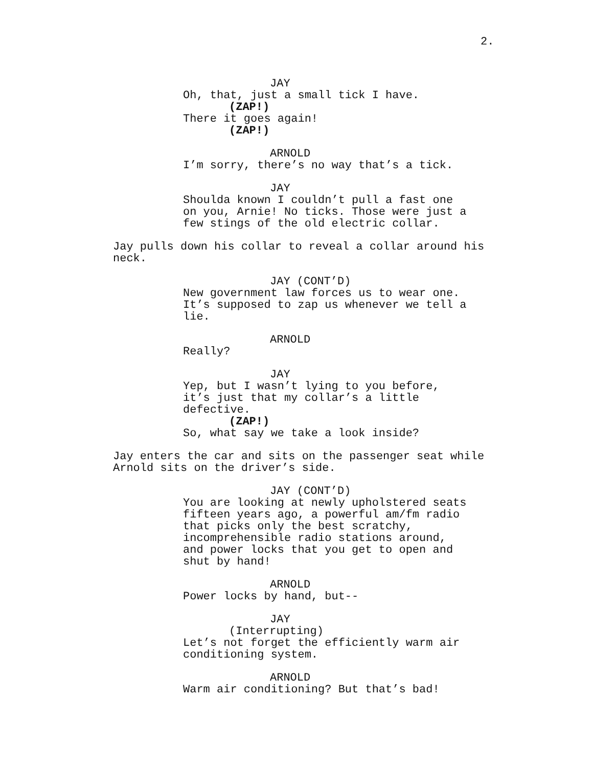2.
JAY
Oh, that, just a small tick I have.
(ZAP!)
There it goes again!
(ZAP!)
ARNOLD
I’m sorry, there’s no way that’s a tick.
JAY
Shoulda known I couldn’t pull a fast one on you, Arnie! No ticks. Those were just a few stings of the old electric collar.
Jay pulls down his collar to reveal a collar around his neck.
JAY (CONT’D)
New government law forces us to wear one. It’s supposed to zap us whenever we tell a lie.
ARNOLD
Really?
JAY
Yep, but I wasn’t lying to you before, it’s just that my collar’s a little defective.
(ZAP!)
So, what say we take a look inside?
Jay enters the car and sits on the passenger seat while Arnold sits on the driver’s side.
JAY (CONT’D)
You are looking at newly upholstered seats fifteen years ago, a powerful am/fm radio that picks only the best scratchy, incomprehensible radio stations around, and power locks that you get to open and shut by hand!
ARNOLD
Power locks by hand, but--
JAY
(Interrupting)
Let’s not forget the efficiently warm air conditioning system.
ARNOLD
Warm air conditioning? But that’s bad!